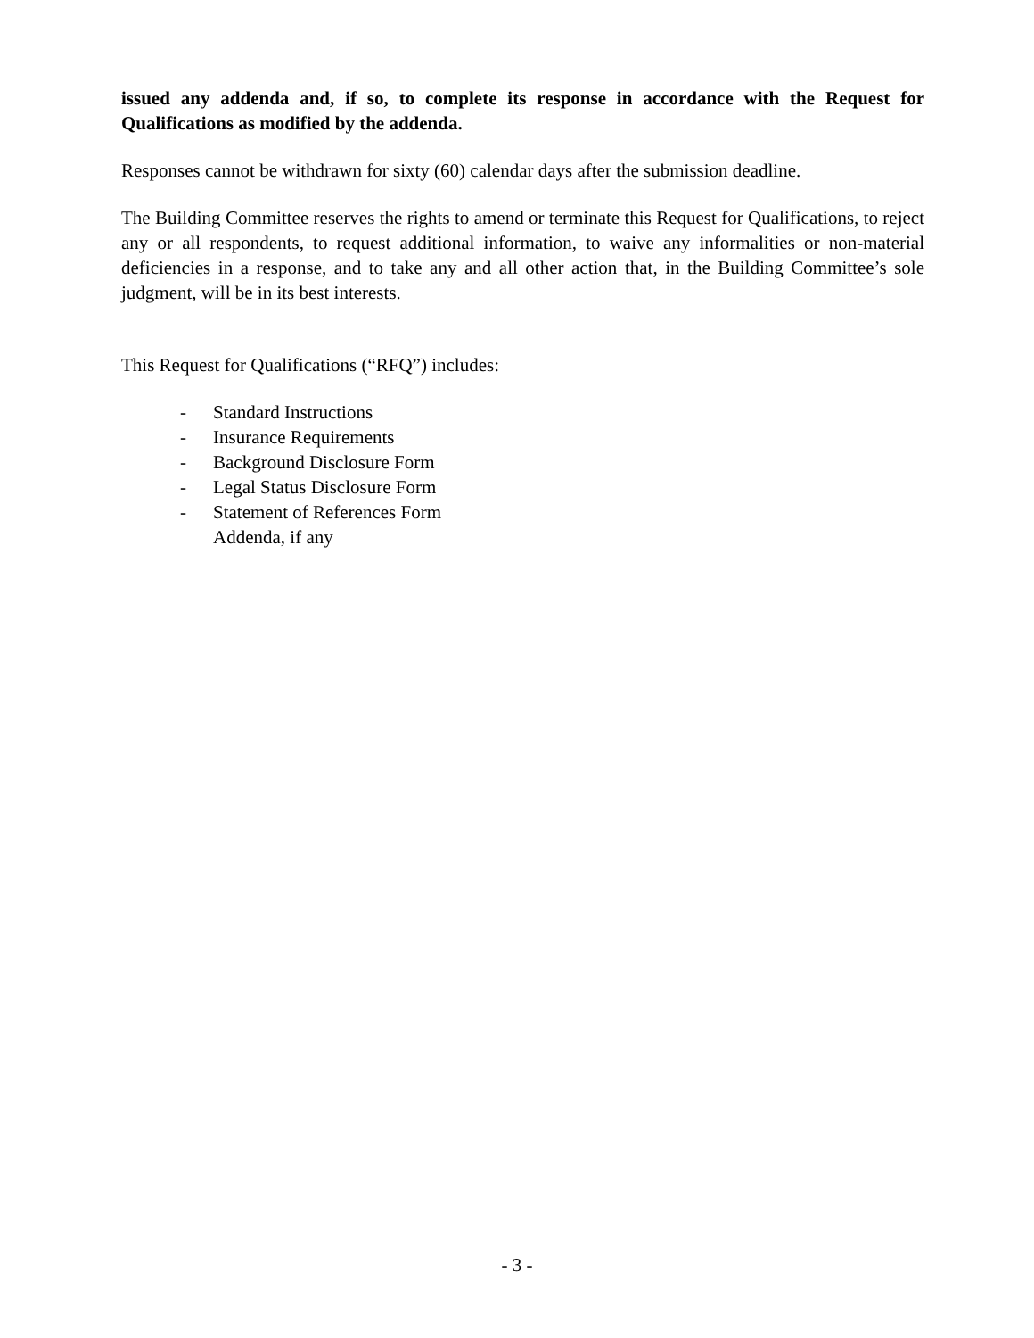issued any addenda and, if so, to complete its response in accordance with the Request for Qualifications as modified by the addenda.
Responses cannot be withdrawn for sixty (60) calendar days after the submission deadline.
The Building Committee reserves the rights to amend or terminate this Request for Qualifications, to reject any or all respondents, to request additional information, to waive any informalities or non-material deficiencies in a response, and to take any and all other action that, in the Building Committee’s sole judgment, will be in its best interests.
This Request for Qualifications (“RFQ”) includes:
- Standard Instructions
- Insurance Requirements
- Background Disclosure Form
- Legal Status Disclosure Form
- Statement of References Form
Addenda, if any
- 3 -